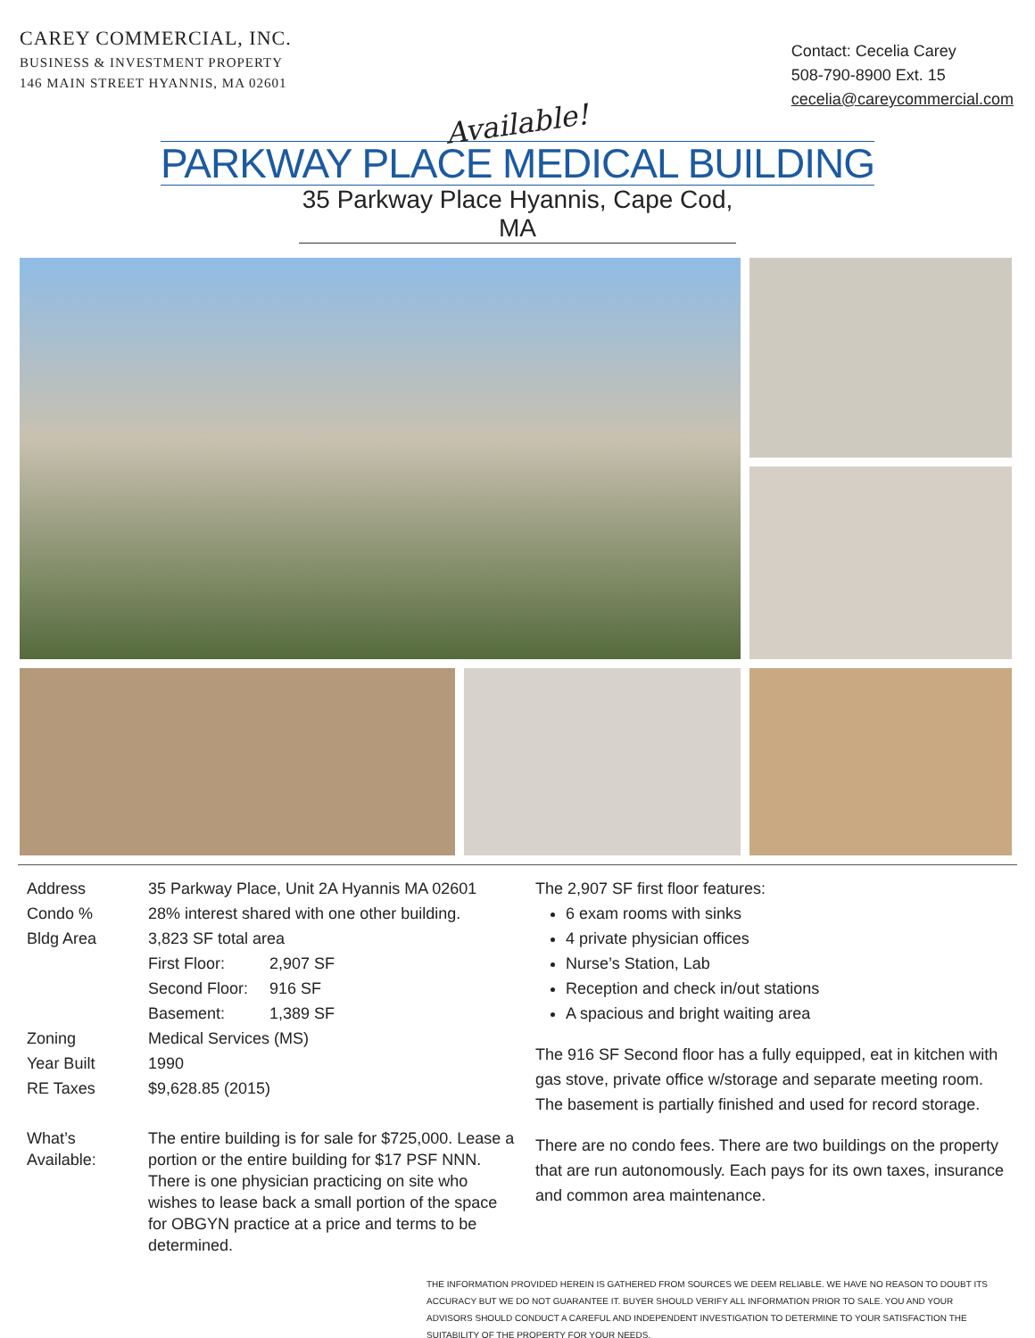CAREY COMMERCIAL, INC.
BUSINESS & INVESTMENT PROPERTY
146 MAIN STREET HYANNIS, MA 02601
Contact: Cecelia Carey
508-790-8900 Ext. 15
cecelia@careycommercial.com
Available!
PARKWAY PLACE MEDICAL BUILDING
35 Parkway Place Hyannis, Cape Cod, MA
| Address | 35 Parkway Place, Unit 2A Hyannis MA 02601 | |
| Condo % | 28% interest shared with one other building. | |
| Bldg Area | 3,823 SF total area | |
| | First Floor: | 2,907 SF |
| | Second Floor: | 916 SF |
| | Basement: | 1,389 SF |
| Zoning | Medical Services (MS) | |
| Year Built | 1990 | |
| RE Taxes | $9,628.85 (2015) | |
| What’s Available: | The entire building is for sale for $725,000. Lease a portion or the entire building for $17 PSF NNN. There is one physician practicing on site who wishes to lease back a small portion of the space for OBGYN practice at a price and terms to be determined. | |
The 2,907 SF first floor features:
6 exam rooms with sinks
4 private physician offices
Nurse’s Station, Lab
Reception and check in/out stations
A spacious and bright waiting area
The 916 SF Second floor has a fully equipped, eat in kitchen with gas stove, private office w/storage and separate meeting room. The basement is partially finished and used for record storage.
There are no condo fees. There are two buildings on the property that are run autonomously. Each pays for its own taxes, insurance and common area maintenance.
THE INFORMATION PROVIDED HEREIN IS GATHERED FROM SOURCES WE DEEM RELIABLE. WE HAVE NO REASON TO DOUBT ITS ACCURACY BUT WE DO NOT GUARANTEE IT. BUYER SHOULD VERIFY ALL INFORMATION PRIOR TO SALE. YOU AND YOUR ADVISORS SHOULD CONDUCT A CAREFUL AND INDEPENDENT INVESTIGATION TO DETERMINE TO YOUR SATISFACTION THE SUITABILITY OF THE PROPERTY FOR YOUR NEEDS.